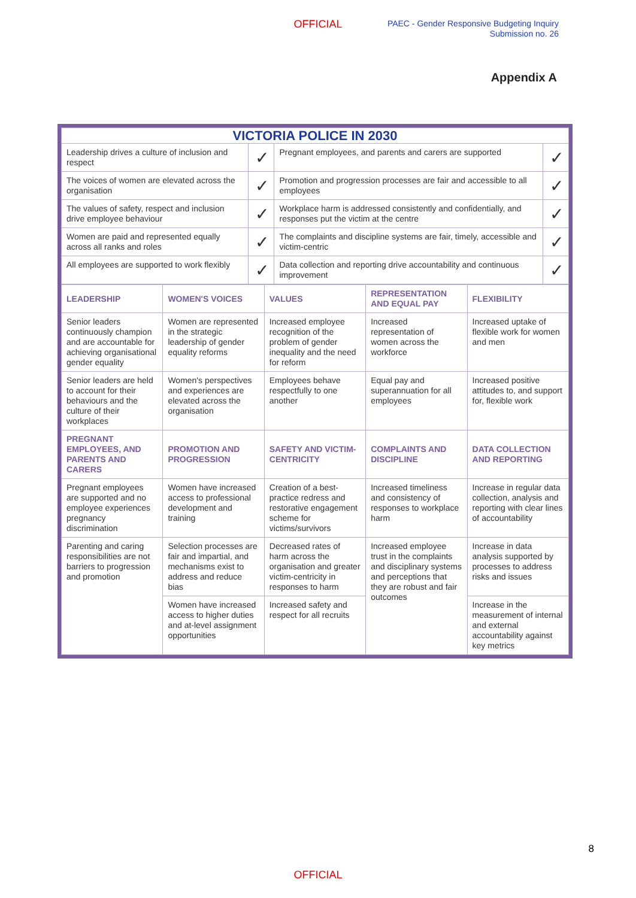OFFICIAL
PAEC - Gender Responsive Budgeting Inquiry
Submission no. 26
Appendix A
| VICTORIA POLICE IN 2030 | | | |
| --- | --- | --- | --- |
| Leadership drives a culture of inclusion and respect | ✓ | Pregnant employees, and parents and carers are supported | ✓ |
| The voices of women are elevated across the organisation | ✓ | Promotion and progression processes are fair and accessible to all employees | ✓ |
| The values of safety, respect and inclusion drive employee behaviour | ✓ | Workplace harm is addressed consistently and confidentially, and responses put the victim at the centre | ✓ |
| Women are paid and represented equally across all ranks and roles | ✓ | The complaints and discipline systems are fair, timely, accessible and victim-centric | ✓ |
| All employees are supported to work flexibly | ✓ | Data collection and reporting drive accountability and continuous improvement | ✓ |
| LEADERSHIP | WOMEN'S VOICES | VALUES | REPRESENTATION AND EQUAL PAY | FLEXIBILITY |
| Senior leaders continuously champion and are accountable for achieving organisational gender equality | Women are represented in the strategic leadership of gender equality reforms | Increased employee recognition of the problem of gender inequality and the need for reform | Increased representation of women across the workforce | Increased uptake of flexible work for women and men |
| Senior leaders are held to account for their behaviours and the culture of their workplaces | Women's perspectives and experiences are elevated across the organisation | Employees behave respectfully to one another | Equal pay and superannuation for all employees | Increased positive attitudes to, and support for, flexible work |
| PREGNANT EMPLOYEES, AND PARENTS AND CARERS | PROMOTION AND PROGRESSION | SAFETY AND VICTIM-CENTRICITY | COMPLAINTS AND DISCIPLINE | DATA COLLECTION AND REPORTING |
| Pregnant employees are supported and no employee experiences pregnancy discrimination | Women have increased access to professional development and training | Creation of a best-practice redress and restorative engagement scheme for victims/survivors | Increased timeliness and consistency of responses to workplace harm | Increase in regular data collection, analysis and reporting with clear lines of accountability |
| Parenting and caring responsibilities are not barriers to progression and promotion | Selection processes are fair and impartial, and mechanisms exist to address and reduce bias | Decreased rates of harm across the organisation and greater victim-centricity in responses to harm | Increased employee trust in the complaints and disciplinary systems and perceptions that they are robust and fair outcomes | Increase in data analysis supported by processes to address risks and issues |
| | Women have increased access to higher duties and at-level assignment opportunities | Increased safety and respect for all recruits | | Increase in the measurement of internal and external accountability against key metrics |
8
OFFICIAL